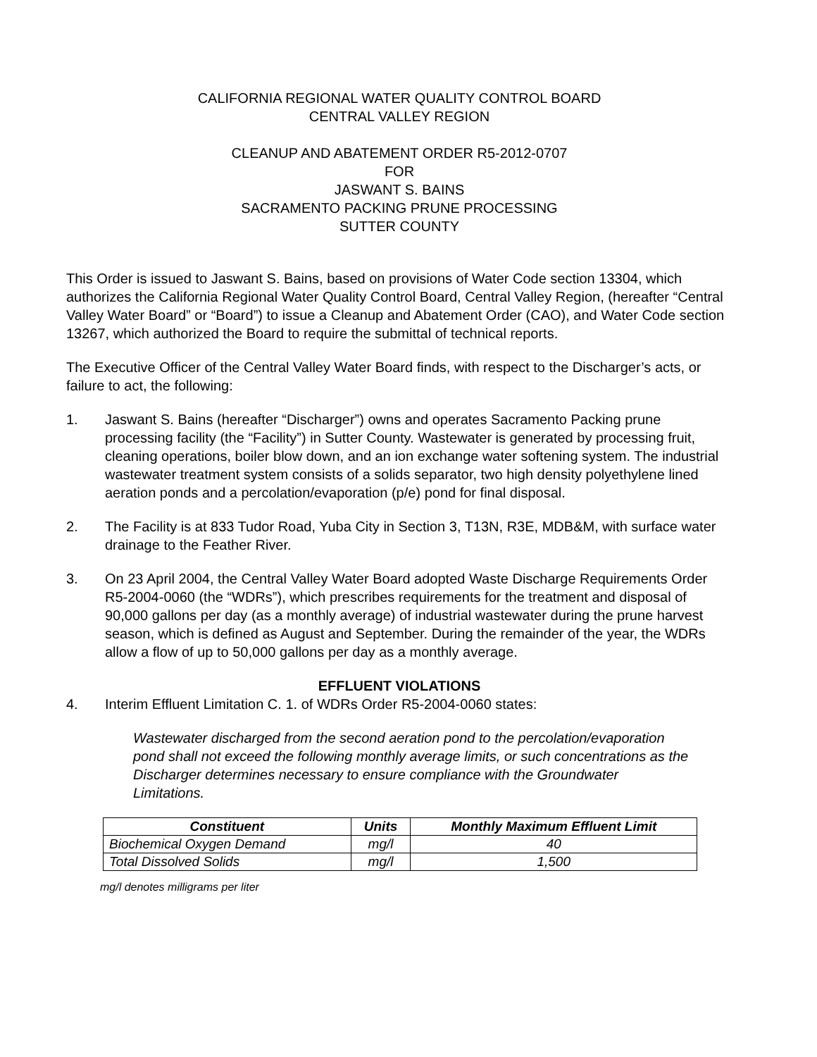CALIFORNIA REGIONAL WATER QUALITY CONTROL BOARD
CENTRAL VALLEY REGION
CLEANUP AND ABATEMENT ORDER R5-2012-0707
FOR
JASWANT S. BAINS
SACRAMENTO PACKING PRUNE PROCESSING
SUTTER COUNTY
This Order is issued to Jaswant S. Bains, based on provisions of Water Code section 13304, which authorizes the California Regional Water Quality Control Board, Central Valley Region, (hereafter “Central Valley Water Board” or “Board”) to issue a Cleanup and Abatement Order (CAO), and Water Code section 13267, which authorized the Board to require the submittal of technical reports.
The Executive Officer of the Central Valley Water Board finds, with respect to the Discharger’s acts, or failure to act, the following:
1. Jaswant S. Bains (hereafter “Discharger”) owns and operates Sacramento Packing prune processing facility (the “Facility”) in Sutter County. Wastewater is generated by processing fruit, cleaning operations, boiler blow down, and an ion exchange water softening system. The industrial wastewater treatment system consists of a solids separator, two high density polyethylene lined aeration ponds and a percolation/evaporation (p/e) pond for final disposal.
2. The Facility is at 833 Tudor Road, Yuba City in Section 3, T13N, R3E, MDB&M, with surface water drainage to the Feather River.
3. On 23 April 2004, the Central Valley Water Board adopted Waste Discharge Requirements Order R5-2004-0060 (the “WDRs”), which prescribes requirements for the treatment and disposal of 90,000 gallons per day (as a monthly average) of industrial wastewater during the prune harvest season, which is defined as August and September. During the remainder of the year, the WDRs allow a flow of up to 50,000 gallons per day as a monthly average.
EFFLUENT VIOLATIONS
4. Interim Effluent Limitation C. 1. of WDRs Order R5-2004-0060 states:
Wastewater discharged from the second aeration pond to the percolation/evaporation pond shall not exceed the following monthly average limits, or such concentrations as the Discharger determines necessary to ensure compliance with the Groundwater Limitations.
| Constituent | Units | Monthly Maximum Effluent Limit |
| --- | --- | --- |
| Biochemical Oxygen Demand | mg/l | 40 |
| Total Dissolved Solids | mg/l | 1,500 |
mg/l denotes milligrams per liter